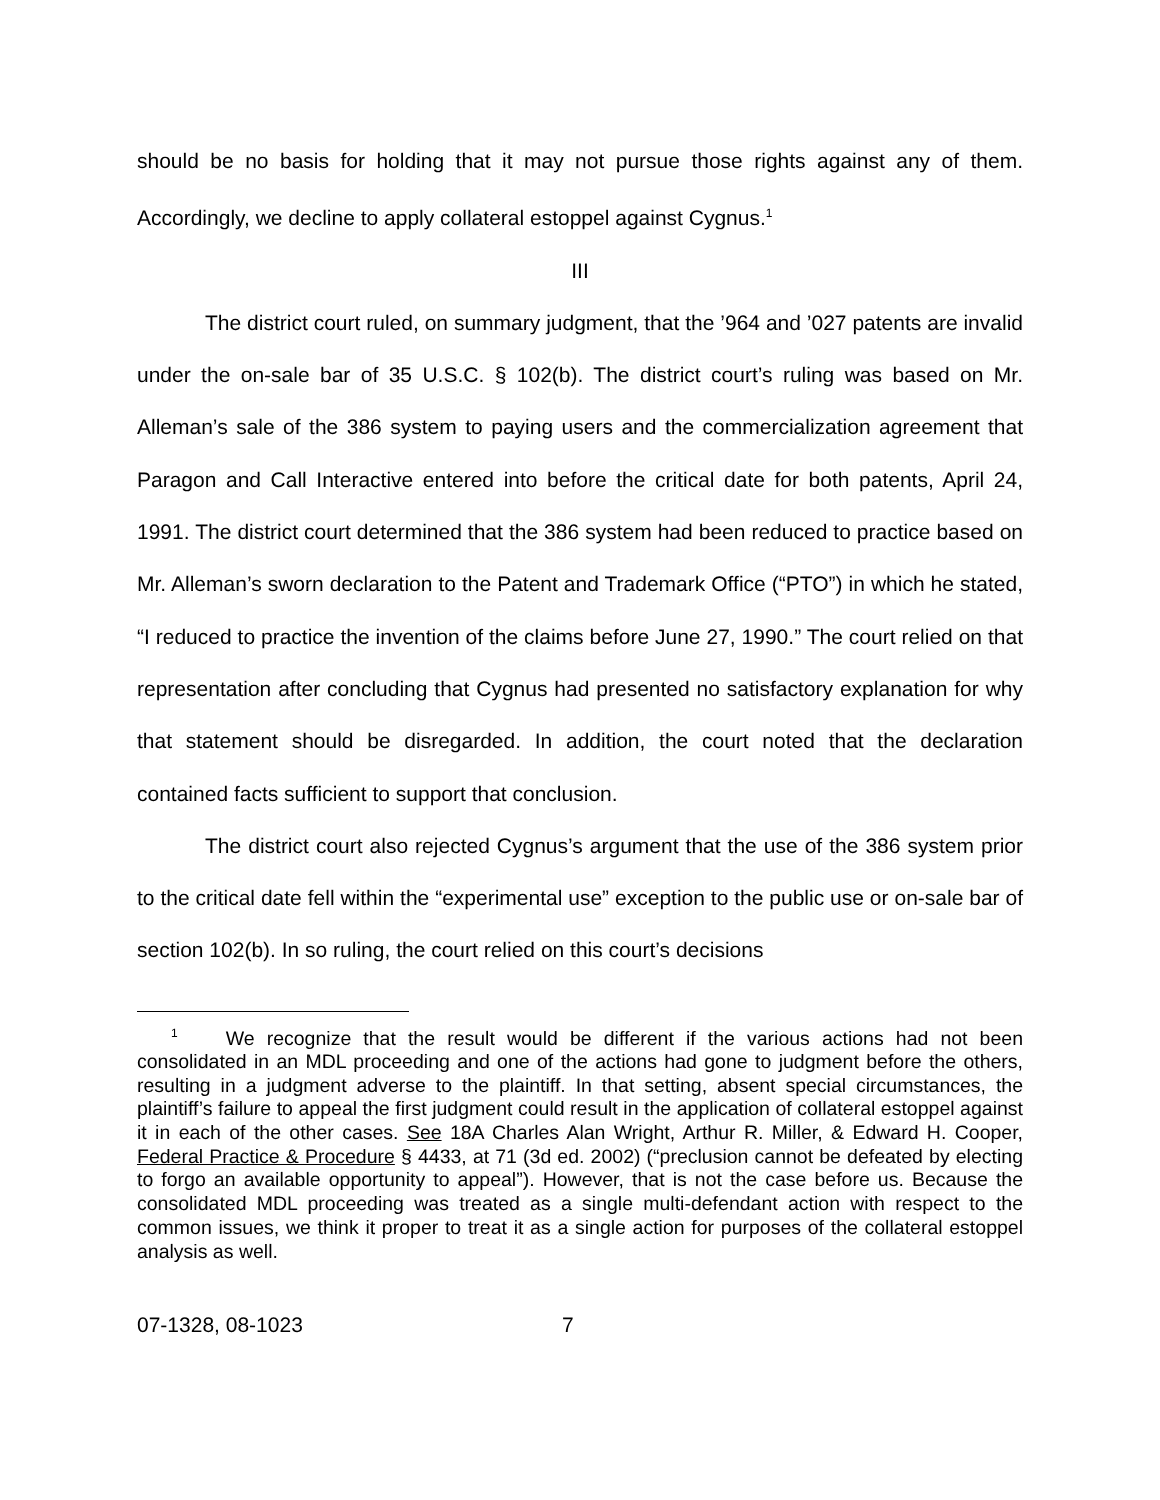should be no basis for holding that it may not pursue those rights against any of them. Accordingly, we decline to apply collateral estoppel against Cygnus.<sup>1</sup>
III
The district court ruled, on summary judgment, that the ’964 and ’027 patents are invalid under the on-sale bar of 35 U.S.C. § 102(b). The district court’s ruling was based on Mr. Alleman’s sale of the 386 system to paying users and the commercialization agreement that Paragon and Call Interactive entered into before the critical date for both patents, April 24, 1991. The district court determined that the 386 system had been reduced to practice based on Mr. Alleman’s sworn declaration to the Patent and Trademark Office (“PTO”) in which he stated, “I reduced to practice the invention of the claims before June 27, 1990.” The court relied on that representation after concluding that Cygnus had presented no satisfactory explanation for why that statement should be disregarded. In addition, the court noted that the declaration contained facts sufficient to support that conclusion.
The district court also rejected Cygnus’s argument that the use of the 386 system prior to the critical date fell within the “experimental use” exception to the public use or on-sale bar of section 102(b). In so ruling, the court relied on this court’s decisions
<sup>1</sup> We recognize that the result would be different if the various actions had not been consolidated in an MDL proceeding and one of the actions had gone to judgment before the others, resulting in a judgment adverse to the plaintiff. In that setting, absent special circumstances, the plaintiff’s failure to appeal the first judgment could result in the application of collateral estoppel against it in each of the other cases. See 18A Charles Alan Wright, Arthur R. Miller, & Edward H. Cooper, Federal Practice & Procedure § 4433, at 71 (3d ed. 2002) (“preclusion cannot be defeated by electing to forgo an available opportunity to appeal”). However, that is not the case before us. Because the consolidated MDL proceeding was treated as a single multi-defendant action with respect to the common issues, we think it proper to treat it as a single action for purposes of the collateral estoppel analysis as well.
07-1328, 08-1023 7